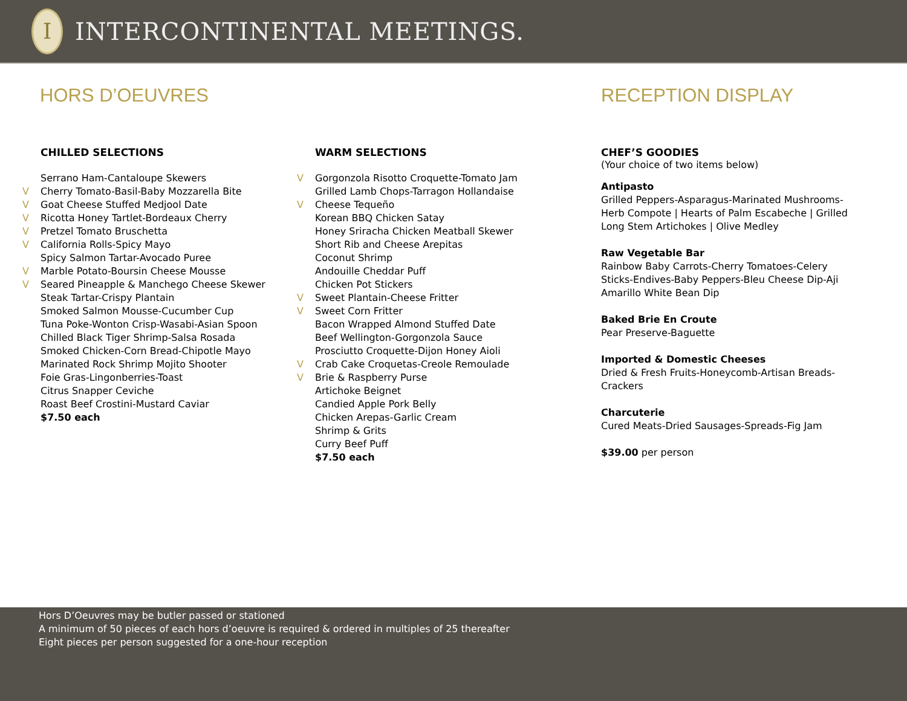I
INTERCONTINENTAL MEETINGS.
HORS D’OEUVRES RECEPTION DISPLAY
CHILLED SELECTIONS
Serrano Ham-Cantaloupe Skewers
V Cherry Tomato-Basil-Baby Mozzarella Bite
V Goat Cheese Stuffed Medjool Date
V Ricotta Honey Tartlet-Bordeaux Cherry
V Pretzel Tomato Bruschetta
V California Rolls-Spicy Mayo
Spicy Salmon Tartar-Avocado Puree
V Marble Potato-Boursin Cheese Mousse
V Seared Pineapple & Manchego Cheese Skewer
Steak Tartar-Crispy Plantain
Smoked Salmon Mousse-Cucumber Cup
Tuna Poke-Wonton Crisp-Wasabi-Asian Spoon
Chilled Black Tiger Shrimp-Salsa Rosada
Smoked Chicken-Corn Bread-Chipotle Mayo
Marinated Rock Shrimp Mojito Shooter
Foie Gras-Lingonberries-Toast
Citrus Snapper Ceviche
Roast Beef Crostini-Mustard Caviar
$7.50 each
WARM SELECTIONS
V Gorgonzola Risotto Croquette-Tomato Jam
Grilled Lamb Chops-Tarragon Hollandaise
V Cheese Tequeño
Korean BBQ Chicken Satay
Honey Sriracha Chicken Meatball Skewer
Short Rib and Cheese Arepitas
Coconut Shrimp
Andouille Cheddar Puff
Chicken Pot Stickers
V Sweet Plantain-Cheese Fritter
V Sweet Corn Fritter
Bacon Wrapped Almond Stuffed Date
Beef Wellington-Gorgonzola Sauce
Prosciutto Croquette-Dijon Honey Aioli
V Crab Cake Croquetas-Creole Remoulade
V Brie & Raspberry Purse
Artichoke Beignet
Candied Apple Pork Belly
Chicken Arepas-Garlic Cream
Shrimp & Grits
Curry Beef Puff
$7.50 each
CHEF’S GOODIES
(Your choice of two items below)
Antipasto
Grilled Peppers-Asparagus-Marinated Mushrooms-Herb Compote | Hearts of Palm Escabeche | Grilled Long Stem Artichokes | Olive Medley
Raw Vegetable Bar
Rainbow Baby Carrots-Cherry Tomatoes-Celery Sticks-Endives-Baby Peppers-Bleu Cheese Dip-Aji Amarillo White Bean Dip
Baked Brie En Croute
Pear Preserve-Baguette
Imported & Domestic Cheeses
Dried & Fresh Fruits-Honeycomb-Artisan Breads-Crackers
Charcuterie
Cured Meats-Dried Sausages-Spreads-Fig Jam
$39.00 per person
Hors D’Oeuvres may be butler passed or stationed
A minimum of 50 pieces of each hors d’oeuvre is required & ordered in multiples of 25 thereafter
Eight pieces per person suggested for a one-hour reception